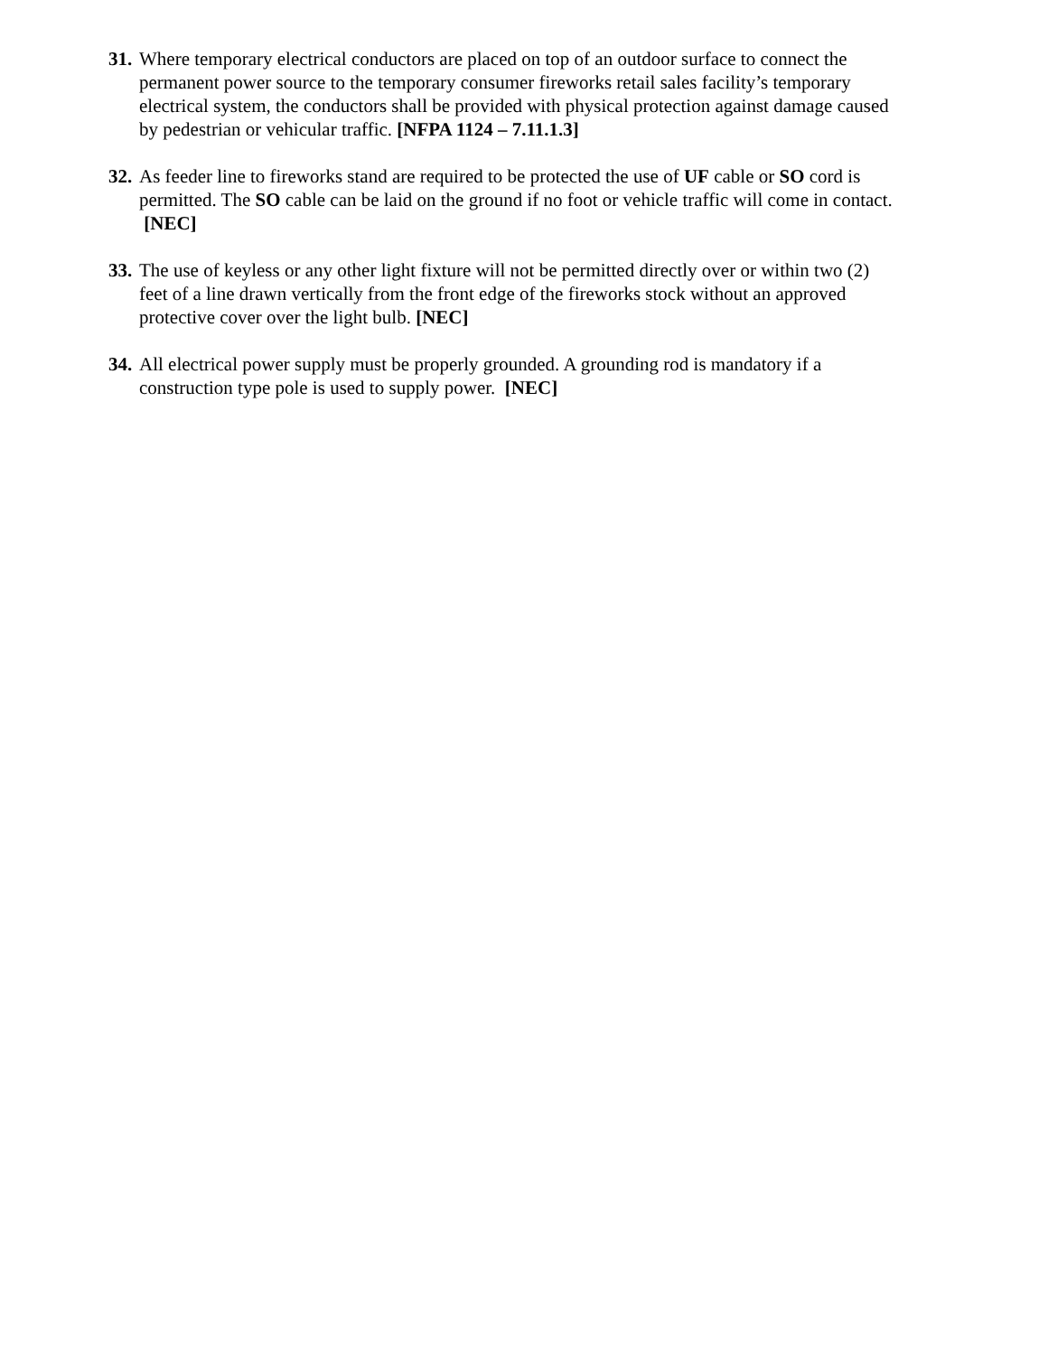31.
Where temporary electrical conductors are placed on top of an outdoor surface to connect the permanent power source to the temporary consumer fireworks retail sales facility’s temporary electrical system, the conductors shall be provided with physical protection against damage caused by pedestrian or vehicular traffic. [NFPA 1124 – 7.11.1.3]
32.
As feeder line to fireworks stand are required to be protected the use of UF cable or SO cord is permitted. The SO cable can be laid on the ground if no foot or vehicle traffic will come in contact. [NEC]
33.
The use of keyless or any other light fixture will not be permitted directly over or within two (2) feet of a line drawn vertically from the front edge of the fireworks stock without an approved protective cover over the light bulb. [NEC]
34.
All electrical power supply must be properly grounded. A grounding rod is mandatory if a construction type pole is used to supply power. [NEC]